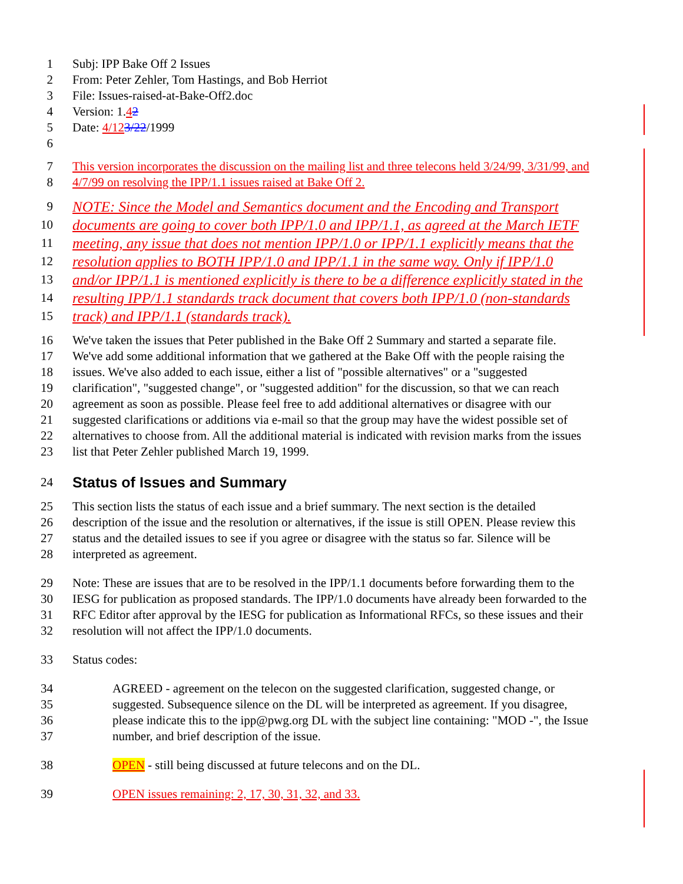1 Subj: IPP Bake Off 2 Issues
2 From: Peter Zehler, Tom Hastings, and Bob Herriot
3 File: Issues-raised-at-Bake-Off2.doc
4 Version: 1.42
5 Date: 4/123/22/1999
6
7 This version incorporates the discussion on the mailing list and three telecons held 3/24/99, 3/31/99, and
8 4/7/99 on resolving the IPP/1.1 issues raised at Bake Off 2.
9 NOTE: Since the Model and Semantics document and the Encoding and Transport
10 documents are going to cover both IPP/1.0 and IPP/1.1, as agreed at the March IETF
11 meeting, any issue that does not mention IPP/1.0 or IPP/1.1 explicitly means that the
12 resolution applies to BOTH IPP/1.0 and IPP/1.1 in the same way. Only if IPP/1.0
13 and/or IPP/1.1 is mentioned explicitly is there to be a difference explicitly stated in the
14 resulting IPP/1.1 standards track document that covers both IPP/1.0 (non-standards
15 track) and IPP/1.1 (standards track).
16 We've taken the issues that Peter published in the Bake Off 2 Summary and started a separate file.
17 We've add some additional information that we gathered at the Bake Off with the people raising the
18 issues. We've also added to each issue, either a list of "possible alternatives" or a "suggested
19 clarification", "suggested change", or "suggested addition" for the discussion, so that we can reach
20 agreement as soon as possible. Please feel free to add additional alternatives or disagree with our
21 suggested clarifications or additions via e-mail so that the group may have the widest possible set of
22 alternatives to choose from. All the additional material is indicated with revision marks from the issues
23 list that Peter Zehler published March 19, 1999.
24
Status of Issues and Summary
25 This section lists the status of each issue and a brief summary. The next section is the detailed
26 description of the issue and the resolution or alternatives, if the issue is still OPEN. Please review this
27 status and the detailed issues to see if you agree or disagree with the status so far. Silence will be
28 interpreted as agreement.
29 Note: These are issues that are to be resolved in the IPP/1.1 documents before forwarding them to the
30 IESG for publication as proposed standards. The IPP/1.0 documents have already been forwarded to the
31 RFC Editor after approval by the IESG for publication as Informational RFCs, so these issues and their
32 resolution will not affect the IPP/1.0 documents.
33 Status codes:
34 AGREED - agreement on the telecon on the suggested clarification, suggested change, or
35 suggested. Subsequence silence on the DL will be interpreted as agreement. If you disagree,
36 please indicate this to the ipp@pwg.org DL with the subject line containing: "MOD -", the Issue
37 number, and brief description of the issue.
38 OPEN - still being discussed at future telecons and on the DL.
39 OPEN issues remaining: 2, 17, 30, 31, 32, and 33.